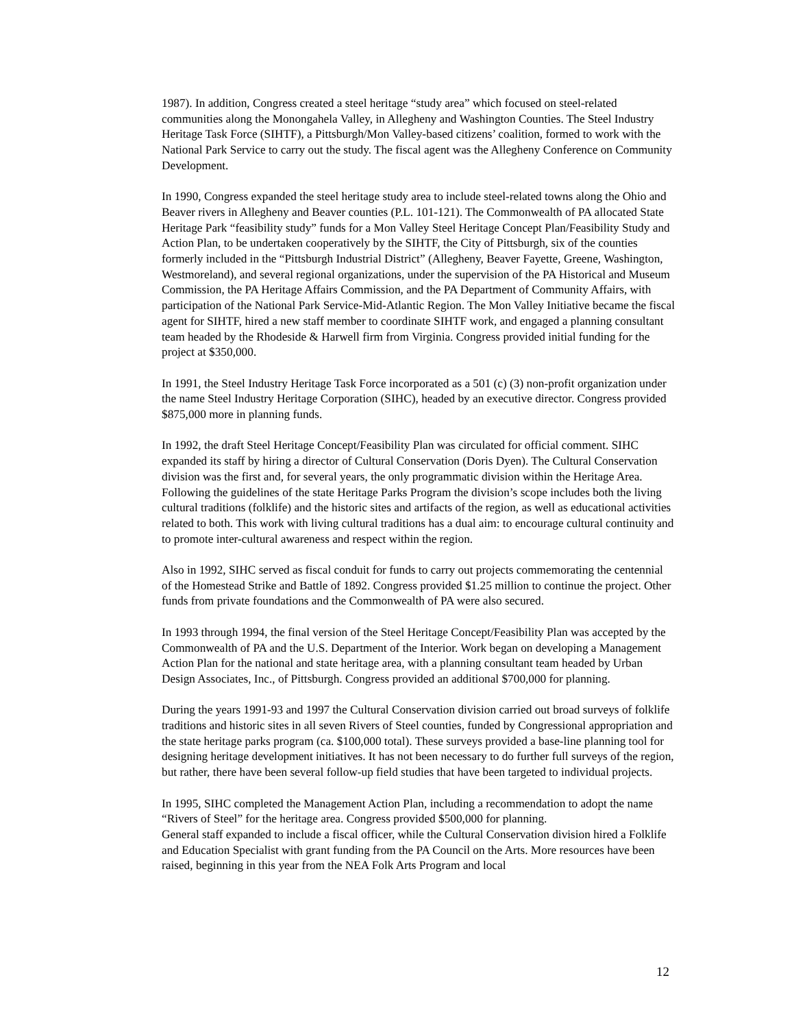1987). In addition, Congress created a steel heritage “study area” which focused on steel-related communities along the Monongahela Valley, in Allegheny and Washington Counties. The Steel Industry Heritage Task Force (SIHTF), a Pittsburgh/Mon Valley-based citizens’ coalition, formed to work with the National Park Service to carry out the study. The fiscal agent was the Allegheny Conference on Community Development.
In 1990, Congress expanded the steel heritage study area to include steel-related towns along the Ohio and Beaver rivers in Allegheny and Beaver counties (P.L. 101-121). The Commonwealth of PA allocated State Heritage Park “feasibility study” funds for a Mon Valley Steel Heritage Concept Plan/Feasibility Study and Action Plan, to be undertaken cooperatively by the SIHTF, the City of Pittsburgh, six of the counties formerly included in the “Pittsburgh Industrial District” (Allegheny, Beaver Fayette, Greene, Washington, Westmoreland), and several regional organizations, under the supervision of the PA Historical and Museum Commission, the PA Heritage Affairs Commission, and the PA Department of Community Affairs, with participation of the National Park Service-Mid-Atlantic Region. The Mon Valley Initiative became the fiscal agent for SIHTF, hired a new staff member to coordinate SIHTF work, and engaged a planning consultant team headed by the Rhodeside & Harwell firm from Virginia. Congress provided initial funding for the project at $350,000.
In 1991, the Steel Industry Heritage Task Force incorporated as a 501 (c) (3) non-profit organization under the name Steel Industry Heritage Corporation (SIHC), headed by an executive director. Congress provided $875,000 more in planning funds.
In 1992, the draft Steel Heritage Concept/Feasibility Plan was circulated for official comment. SIHC expanded its staff by hiring a director of Cultural Conservation (Doris Dyen). The Cultural Conservation division was the first and, for several years, the only programmatic division within the Heritage Area. Following the guidelines of the state Heritage Parks Program the division’s scope includes both the living cultural traditions (folklife) and the historic sites and artifacts of the region, as well as educational activities related to both. This work with living cultural traditions has a dual aim: to encourage cultural continuity and to promote inter-cultural awareness and respect within the region.
Also in 1992, SIHC served as fiscal conduit for funds to carry out projects commemorating the centennial of the Homestead Strike and Battle of 1892. Congress provided $1.25 million to continue the project. Other funds from private foundations and the Commonwealth of PA were also secured.
In 1993 through 1994, the final version of the Steel Heritage Concept/Feasibility Plan was accepted by the Commonwealth of PA and the U.S. Department of the Interior. Work began on developing a Management Action Plan for the national and state heritage area, with a planning consultant team headed by Urban Design Associates, Inc., of Pittsburgh. Congress provided an additional $700,000 for planning.
During the years 1991-93 and 1997 the Cultural Conservation division carried out broad surveys of folklife traditions and historic sites in all seven Rivers of Steel counties, funded by Congressional appropriation and the state heritage parks program (ca. $100,000 total). These surveys provided a base-line planning tool for designing heritage development initiatives. It has not been necessary to do further full surveys of the region, but rather, there have been several follow-up field studies that have been targeted to individual projects.
In 1995, SIHC completed the Management Action Plan, including a recommendation to adopt the name “Rivers of Steel” for the heritage area. Congress provided $500,000 for planning.
General staff expanded to include a fiscal officer, while the Cultural Conservation division hired a Folklife and Education Specialist with grant funding from the PA Council on the Arts. More resources have been raised, beginning in this year from the NEA Folk Arts Program and local
12